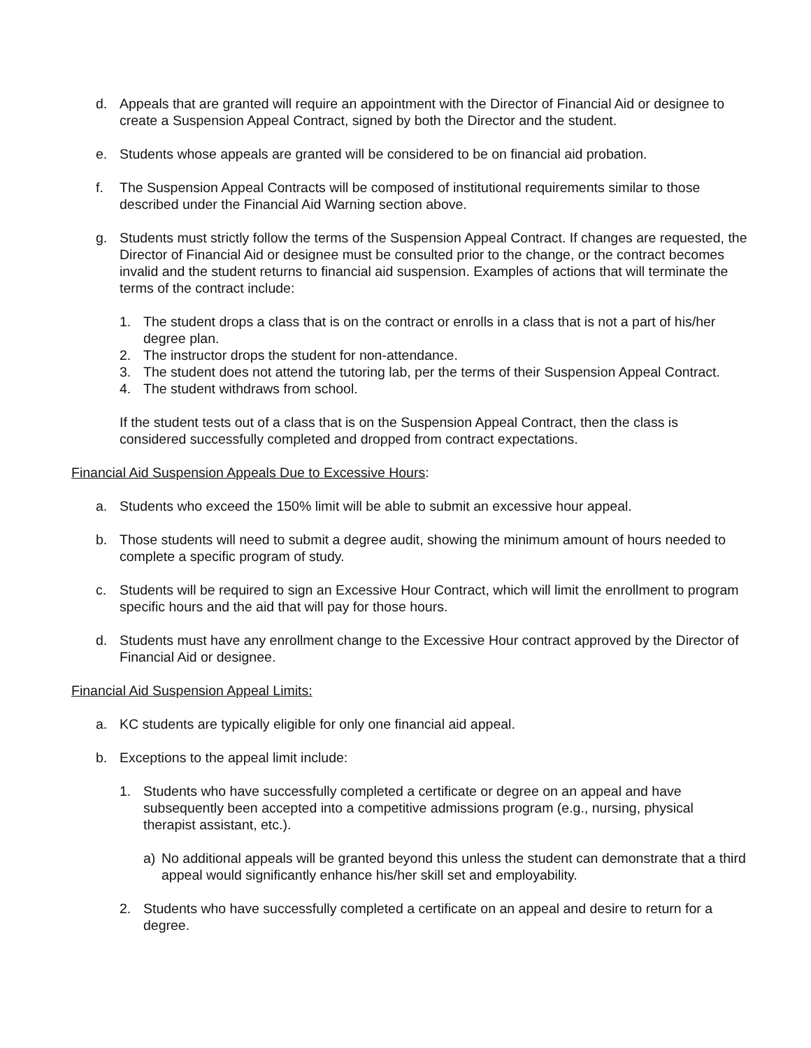d. Appeals that are granted will require an appointment with the Director of Financial Aid or designee to create a Suspension Appeal Contract, signed by both the Director and the student.
e. Students whose appeals are granted will be considered to be on financial aid probation.
f. The Suspension Appeal Contracts will be composed of institutional requirements similar to those described under the Financial Aid Warning section above.
g. Students must strictly follow the terms of the Suspension Appeal Contract. If changes are requested, the Director of Financial Aid or designee must be consulted prior to the change, or the contract becomes invalid and the student returns to financial aid suspension. Examples of actions that will terminate the terms of the contract include:
1. The student drops a class that is on the contract or enrolls in a class that is not a part of his/her degree plan.
2. The instructor drops the student for non-attendance.
3. The student does not attend the tutoring lab, per the terms of their Suspension Appeal Contract.
4. The student withdraws from school.
If the student tests out of a class that is on the Suspension Appeal Contract, then the class is considered successfully completed and dropped from contract expectations.
Financial Aid Suspension Appeals Due to Excessive Hours:
a. Students who exceed the 150% limit will be able to submit an excessive hour appeal.
b. Those students will need to submit a degree audit, showing the minimum amount of hours needed to complete a specific program of study.
c. Students will be required to sign an Excessive Hour Contract, which will limit the enrollment to program specific hours and the aid that will pay for those hours.
d. Students must have any enrollment change to the Excessive Hour contract approved by the Director of Financial Aid or designee.
Financial Aid Suspension Appeal Limits:
a. KC students are typically eligible for only one financial aid appeal.
b. Exceptions to the appeal limit include:
1. Students who have successfully completed a certificate or degree on an appeal and have subsequently been accepted into a competitive admissions program (e.g., nursing, physical therapist assistant, etc.).
a) No additional appeals will be granted beyond this unless the student can demonstrate that a third appeal would significantly enhance his/her skill set and employability.
2. Students who have successfully completed a certificate on an appeal and desire to return for a degree.